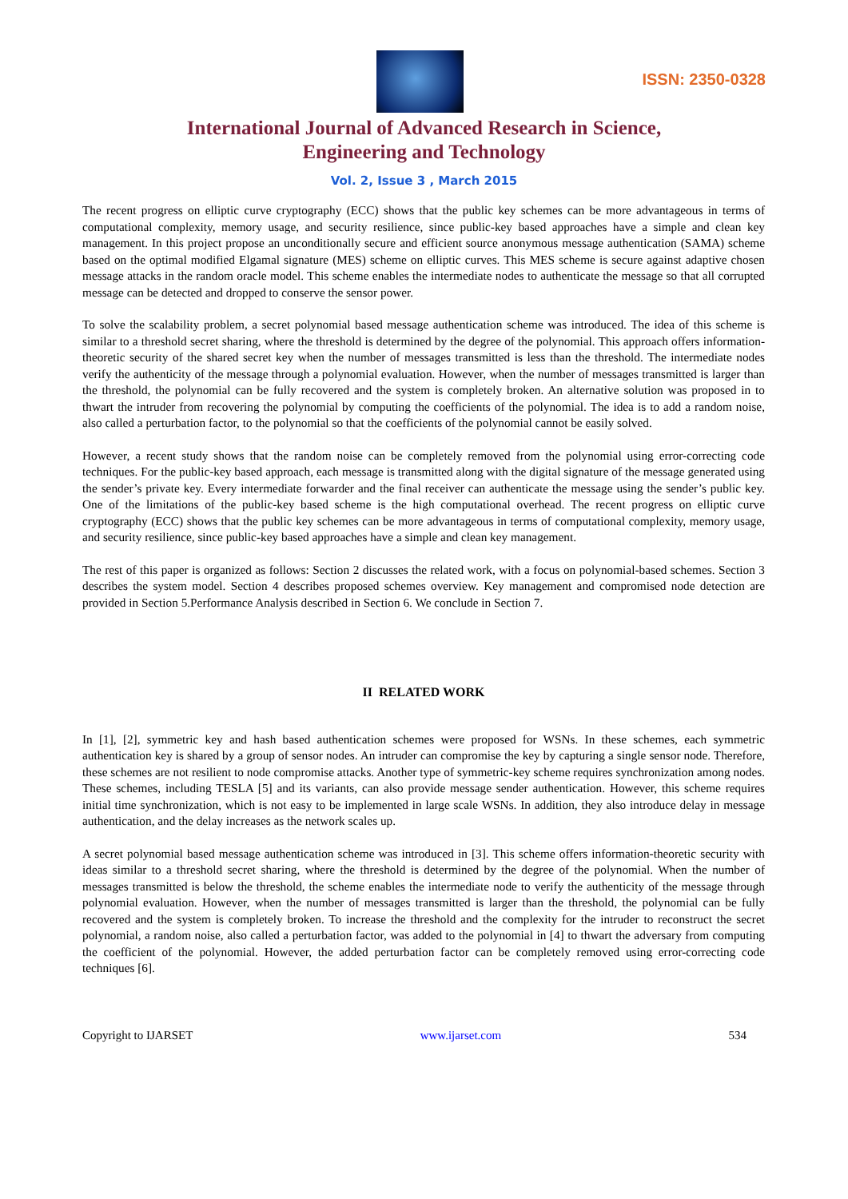ISSN: 2350-0328
International Journal of Advanced Research in Science,
Engineering and Technology
Vol. 2, Issue 3 , March 2015
The recent progress on elliptic curve cryptography (ECC) shows that the public key schemes can be more advantageous in terms of computational complexity, memory usage, and security resilience, since public-key based approaches have a simple and clean key management. In this project propose an unconditionally secure and efficient source anonymous message authentication (SAMA) scheme based on the optimal modified Elgamal signature (MES) scheme on elliptic curves. This MES scheme is secure against adaptive chosen message attacks in the random oracle model. This scheme enables the intermediate nodes to authenticate the message so that all corrupted message can be detected and dropped to conserve the sensor power.
To solve the scalability problem, a secret polynomial based message authentication scheme was introduced. The idea of this scheme is similar to a threshold secret sharing, where the threshold is determined by the degree of the polynomial. This approach offers information-theoretic security of the shared secret key when the number of messages transmitted is less than the threshold. The intermediate nodes verify the authenticity of the message through a polynomial evaluation. However, when the number of messages transmitted is larger than the threshold, the polynomial can be fully recovered and the system is completely broken. An alternative solution was proposed in to thwart the intruder from recovering the polynomial by computing the coefficients of the polynomial. The idea is to add a random noise, also called a perturbation factor, to the polynomial so that the coefficients of the polynomial cannot be easily solved.
However, a recent study shows that the random noise can be completely removed from the polynomial using error-correcting code techniques. For the public-key based approach, each message is transmitted along with the digital signature of the message generated using the sender’s private key. Every intermediate forwarder and the final receiver can authenticate the message using the sender’s public key. One of the limitations of the public-key based scheme is the high computational overhead. The recent progress on elliptic curve cryptography (ECC) shows that the public key schemes can be more advantageous in terms of computational complexity, memory usage, and security resilience, since public-key based approaches have a simple and clean key management.
The rest of this paper is organized as follows: Section 2 discusses the related work, with a focus on polynomial-based schemes. Section 3 describes the system model. Section 4 describes proposed schemes overview. Key management and compromised node detection are provided in Section 5.Performance Analysis described in Section 6. We conclude in Section 7.
II RELATED WORK
In [1], [2], symmetric key and hash based authentication schemes were proposed for WSNs. In these schemes, each symmetric authentication key is shared by a group of sensor nodes. An intruder can compromise the key by capturing a single sensor node. Therefore, these schemes are not resilient to node compromise attacks. Another type of symmetric-key scheme requires synchronization among nodes. These schemes, including TESLA [5] and its variants, can also provide message sender authentication. However, this scheme requires initial time synchronization, which is not easy to be implemented in large scale WSNs. In addition, they also introduce delay in message authentication, and the delay increases as the network scales up.
A secret polynomial based message authentication scheme was introduced in [3]. This scheme offers information-theoretic security with ideas similar to a threshold secret sharing, where the threshold is determined by the degree of the polynomial. When the number of messages transmitted is below the threshold, the scheme enables the intermediate node to verify the authenticity of the message through polynomial evaluation. However, when the number of messages transmitted is larger than the threshold, the polynomial can be fully recovered and the system is completely broken. To increase the threshold and the complexity for the intruder to reconstruct the secret polynomial, a random noise, also called a perturbation factor, was added to the polynomial in [4] to thwart the adversary from computing the coefficient of the polynomial. However, the added perturbation factor can be completely removed using error-correcting code techniques [6].
Copyright to IJARSET www.ijarset.com 534